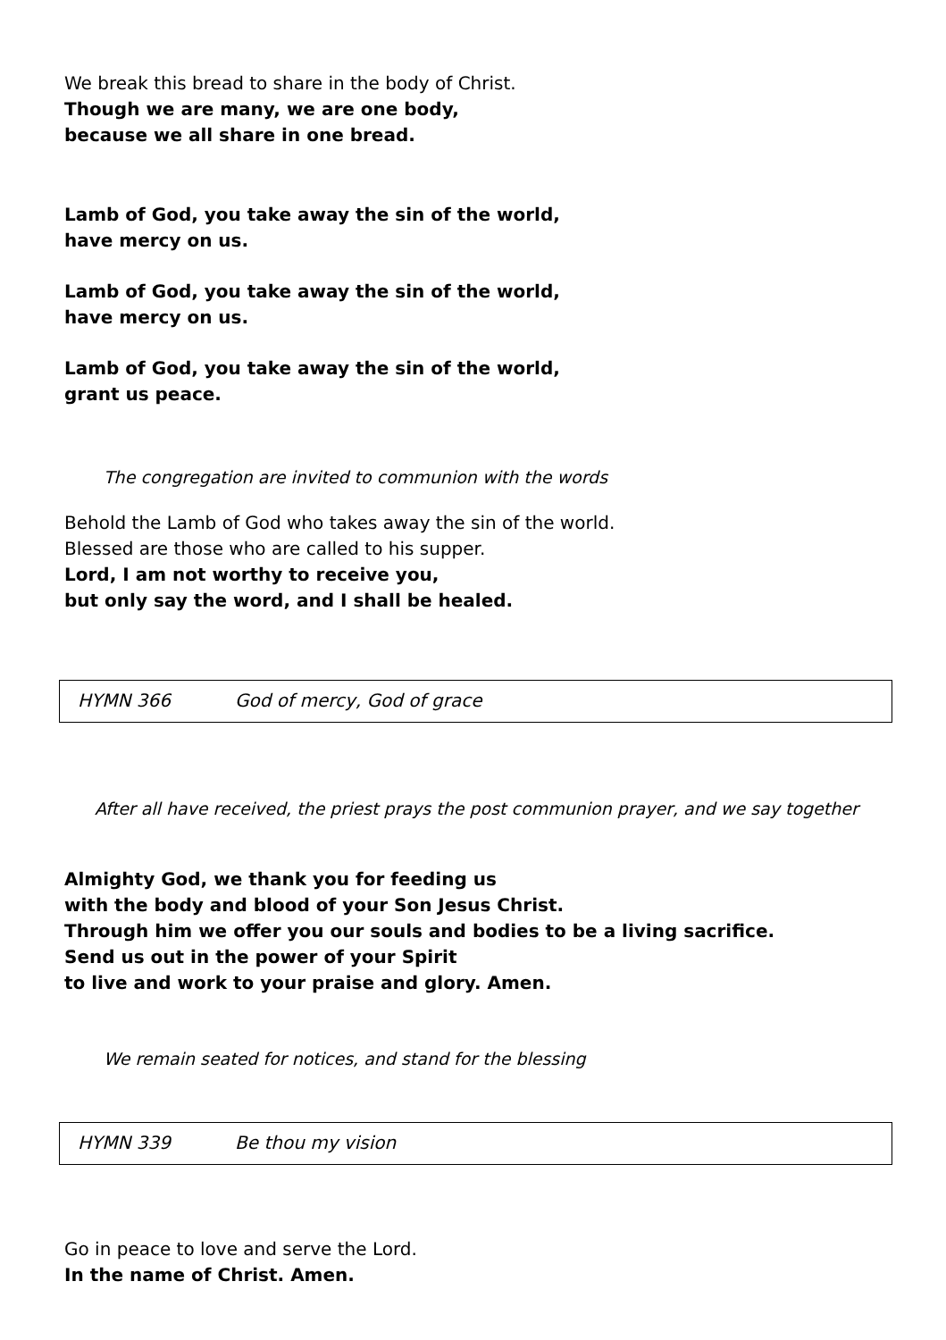We break this bread to share in the body of Christ.
Though we are many, we are one body,
because we all share in one bread.
Lamb of God, you take away the sin of the world,
have mercy on us.
Lamb of God, you take away the sin of the world,
have mercy on us.
Lamb of God, you take away the sin of the world,
grant us peace.
The congregation are invited to communion with the words
Behold the Lamb of God who takes away the sin of the world.
Blessed are those who are called to his supper.
Lord, I am not worthy to receive you,
but only say the word, and I shall be healed.
HYMN 366 God of mercy, God of grace
After all have received, the priest prays the post communion prayer, and we say together
Almighty God, we thank you for feeding us
with the body and blood of your Son Jesus Christ.
Through him we offer you our souls and bodies to be a living sacrifice.
Send us out in the power of your Spirit
to live and work to your praise and glory. Amen.
We remain seated for notices, and stand for the blessing
HYMN 339 Be thou my vision
Go in peace to love and serve the Lord.
In the name of Christ. Amen.